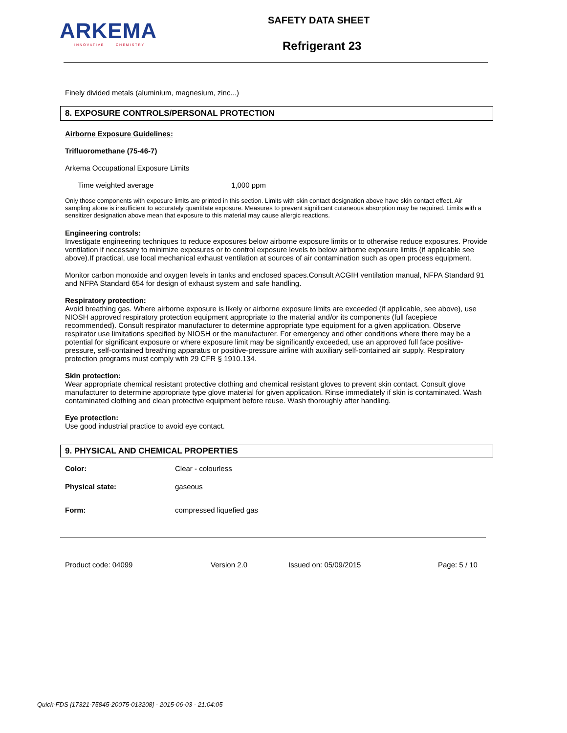ARKEMA
INNOVATIVE CHEMISTRY
SAFETY DATA SHEET
Refrigerant 23
Finely divided metals (aluminium, magnesium, zinc...)
8. EXPOSURE CONTROLS/PERSONAL PROTECTION
Airborne Exposure Guidelines:
Trifluoromethane (75-46-7)
Arkema Occupational Exposure Limits
| Time weighted average | 1,000 ppm |
Only those components with exposure limits are printed in this section. Limits with skin contact designation above have skin contact effect. Air sampling alone is insufficient to accurately quantitate exposure. Measures to prevent significant cutaneous absorption may be required. Limits with a sensitizer designation above mean that exposure to this material may cause allergic reactions.
Engineering controls:
Investigate engineering techniques to reduce exposures below airborne exposure limits or to otherwise reduce exposures. Provide ventilation if necessary to minimize exposures or to control exposure levels to below airborne exposure limits (if applicable see above).If practical, use local mechanical exhaust ventilation at sources of air contamination such as open process equipment.
Monitor carbon monoxide and oxygen levels in tanks and enclosed spaces.Consult ACGIH ventilation manual, NFPA Standard 91 and NFPA Standard 654 for design of exhaust system and safe handling.
Respiratory protection:
Avoid breathing gas. Where airborne exposure is likely or airborne exposure limits are exceeded (if applicable, see above), use NIOSH approved respiratory protection equipment appropriate to the material and/or its components (full facepiece recommended). Consult respirator manufacturer to determine appropriate type equipment for a given application. Observe respirator use limitations specified by NIOSH or the manufacturer. For emergency and other conditions where there may be a potential for significant exposure or where exposure limit may be significantly exceeded, use an approved full face positive-pressure, self-contained breathing apparatus or positive-pressure airline with auxiliary self-contained air supply. Respiratory protection programs must comply with 29 CFR § 1910.134.
Skin protection:
Wear appropriate chemical resistant protective clothing and chemical resistant gloves to prevent skin contact. Consult glove manufacturer to determine appropriate type glove material for given application. Rinse immediately if skin is contaminated. Wash contaminated clothing and clean protective equipment before reuse. Wash thoroughly after handling.
Eye protection:
Use good industrial practice to avoid eye contact.
9. PHYSICAL AND CHEMICAL PROPERTIES
| Color: | Clear - colourless |
| Physical state: | gaseous |
| Form: | compressed liquefied gas |
Product code: 04099 Version 2.0 Issued on: 05/09/2015 Page: 5 / 10
Quick-FDS [17321-75845-20075-013208] - 2015-06-03 - 21:04:05